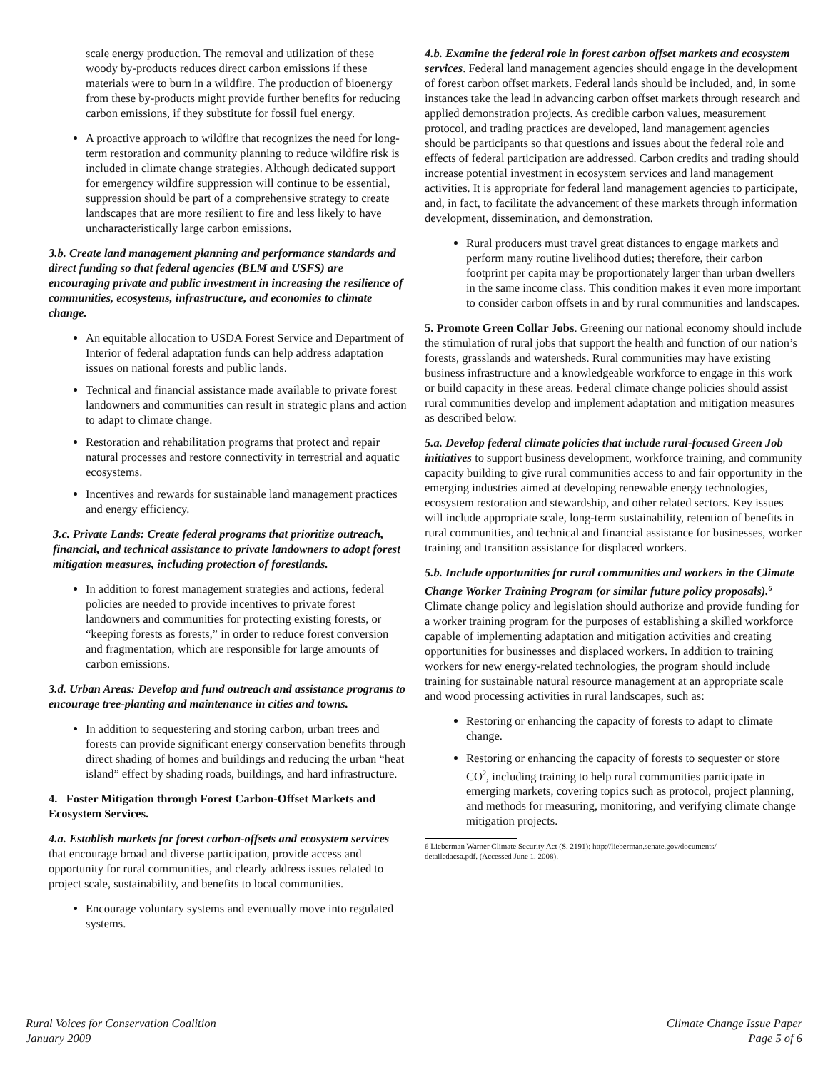scale energy production. The removal and utilization of these woody by-products reduces direct carbon emissions if these materials were to burn in a wildfire. The production of bioenergy from these by-products might provide further benefits for reducing carbon emissions, if they substitute for fossil fuel energy.
A proactive approach to wildfire that recognizes the need for long-term restoration and community planning to reduce wildfire risk is included in climate change strategies. Although dedicated support for emergency wildfire suppression will continue to be essential, suppression should be part of a comprehensive strategy to create landscapes that are more resilient to fire and less likely to have uncharacteristically large carbon emissions.
3.b. Create land management planning and performance standards and direct funding so that federal agencies (BLM and USFS) are encouraging private and public investment in increasing the resilience of communities, ecosystems, infrastructure, and economies to climate change.
An equitable allocation to USDA Forest Service and Department of Interior of federal adaptation funds can help address adaptation issues on national forests and public lands.
Technical and financial assistance made available to private forest landowners and communities can result in strategic plans and action to adapt to climate change.
Restoration and rehabilitation programs that protect and repair natural processes and restore connectivity in terrestrial and aquatic ecosystems.
Incentives and rewards for sustainable land management practices and energy efficiency.
3.c. Private Lands: Create federal programs that prioritize outreach, financial, and technical assistance to private landowners to adopt forest mitigation measures, including protection of forestlands.
In addition to forest management strategies and actions, federal policies are needed to provide incentives to private forest landowners and communities for protecting existing forests, or “keeping forests as forests,” in order to reduce forest conversion and fragmentation, which are responsible for large amounts of carbon emissions.
3.d. Urban Areas: Develop and fund outreach and assistance programs to encourage tree-planting and maintenance in cities and towns.
In addition to sequestering and storing carbon, urban trees and forests can provide significant energy conservation benefits through direct shading of homes and buildings and reducing the urban “heat island” effect by shading roads, buildings, and hard infrastructure.
4. Foster Mitigation through Forest Carbon-Offset Markets and Ecosystem Services.
4.a. Establish markets for forest carbon-offsets and ecosystem services that encourage broad and diverse participation, provide access and opportunity for rural communities, and clearly address issues related to project scale, sustainability, and benefits to local communities.
Encourage voluntary systems and eventually move into regulated systems.
4.b. Examine the federal role in forest carbon offset markets and ecosystem services. Federal land management agencies should engage in the development of forest carbon offset markets. Federal lands should be included, and, in some instances take the lead in advancing carbon offset markets through research and applied demonstration projects. As credible carbon values, measurement protocol, and trading practices are developed, land management agencies should be participants so that questions and issues about the federal role and effects of federal participation are addressed. Carbon credits and trading should increase potential investment in ecosystem services and land management activities. It is appropriate for federal land management agencies to participate, and, in fact, to facilitate the advancement of these markets through information development, dissemination, and demonstration.
Rural producers must travel great distances to engage markets and perform many routine livelihood duties; therefore, their carbon footprint per capita may be proportionately larger than urban dwellers in the same income class. This condition makes it even more important to consider carbon offsets in and by rural communities and landscapes.
5. Promote Green Collar Jobs. Greening our national economy should include the stimulation of rural jobs that support the health and function of our nation’s forests, grasslands and watersheds. Rural communities may have existing business infrastructure and a knowledgeable workforce to engage in this work or build capacity in these areas. Federal climate change policies should assist rural communities develop and implement adaptation and mitigation measures as described below.
5.a. Develop federal climate policies that include rural-focused Green Job initiatives to support business development, workforce training, and community capacity building to give rural communities access to and fair opportunity in the emerging industries aimed at developing renewable energy technologies, ecosystem restoration and stewardship, and other related sectors. Key issues will include appropriate scale, long-term sustainability, retention of benefits in rural communities, and technical and financial assistance for businesses, worker training and transition assistance for displaced workers.
5.b. Include opportunities for rural communities and workers in the Climate Change Worker Training Program (or similar future policy proposals).<sup>6</sup> Climate change policy and legislation should authorize and provide funding for a worker training program for the purposes of establishing a skilled workforce capable of implementing adaptation and mitigation activities and creating opportunities for businesses and displaced workers. In addition to training workers for new energy-related technologies, the program should include training for sustainable natural resource management at an appropriate scale and wood processing activities in rural landscapes, such as:
Restoring or enhancing the capacity of forests to adapt to climate change.
Restoring or enhancing the capacity of forests to sequester or store CO<sup>2</sup>, including training to help rural communities participate in emerging markets, covering topics such as protocol, project planning, and methods for measuring, monitoring, and verifying climate change mitigation projects.
6 Lieberman Warner Climate Security Act (S. 2191): http://lieberman.senate.gov/documents/
detailedacsa.pdf. (Accessed June 1, 2008).
Rural Voices for Conservation Coalition
January 2009
Climate Change Issue Paper
Page 5 of 6